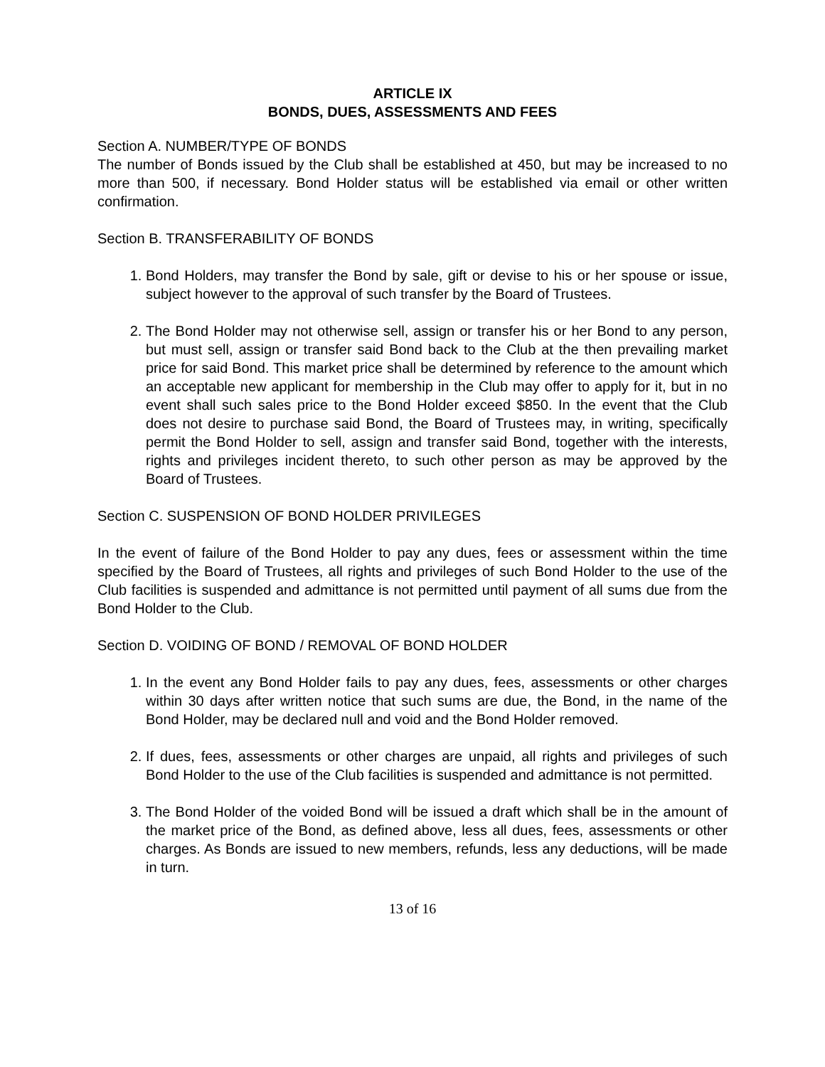ARTICLE IX
BONDS, DUES, ASSESSMENTS AND FEES
Section A. NUMBER/TYPE OF BONDS
The number of Bonds issued by the Club shall be established at 450, but may be increased to no more than 500, if necessary. Bond Holder status will be established via email or other written confirmation.
Section B. TRANSFERABILITY OF BONDS
1. Bond Holders, may transfer the Bond by sale, gift or devise to his or her spouse or issue, subject however to the approval of such transfer by the Board of Trustees.
2. The Bond Holder may not otherwise sell, assign or transfer his or her Bond to any person, but must sell, assign or transfer said Bond back to the Club at the then prevailing market price for said Bond. This market price shall be determined by reference to the amount which an acceptable new applicant for membership in the Club may offer to apply for it, but in no event shall such sales price to the Bond Holder exceed $850. In the event that the Club does not desire to purchase said Bond, the Board of Trustees may, in writing, specifically permit the Bond Holder to sell, assign and transfer said Bond, together with the interests, rights and privileges incident thereto, to such other person as may be approved by the Board of Trustees.
Section C. SUSPENSION OF BOND HOLDER PRIVILEGES
In the event of failure of the Bond Holder to pay any dues, fees or assessment within the time specified by the Board of Trustees, all rights and privileges of such Bond Holder to the use of the Club facilities is suspended and admittance is not permitted until payment of all sums due from the Bond Holder to the Club.
Section D. VOIDING OF BOND / REMOVAL OF BOND HOLDER
1. In the event any Bond Holder fails to pay any dues, fees, assessments or other charges within 30 days after written notice that such sums are due, the Bond, in the name of the Bond Holder, may be declared null and void and the Bond Holder removed.
2. If dues, fees, assessments or other charges are unpaid, all rights and privileges of such Bond Holder to the use of the Club facilities is suspended and admittance is not permitted.
3. The Bond Holder of the voided Bond will be issued a draft which shall be in the amount of the market price of the Bond, as defined above, less all dues, fees, assessments or other charges. As Bonds are issued to new members, refunds, less any deductions, will be made in turn.
13 of 16